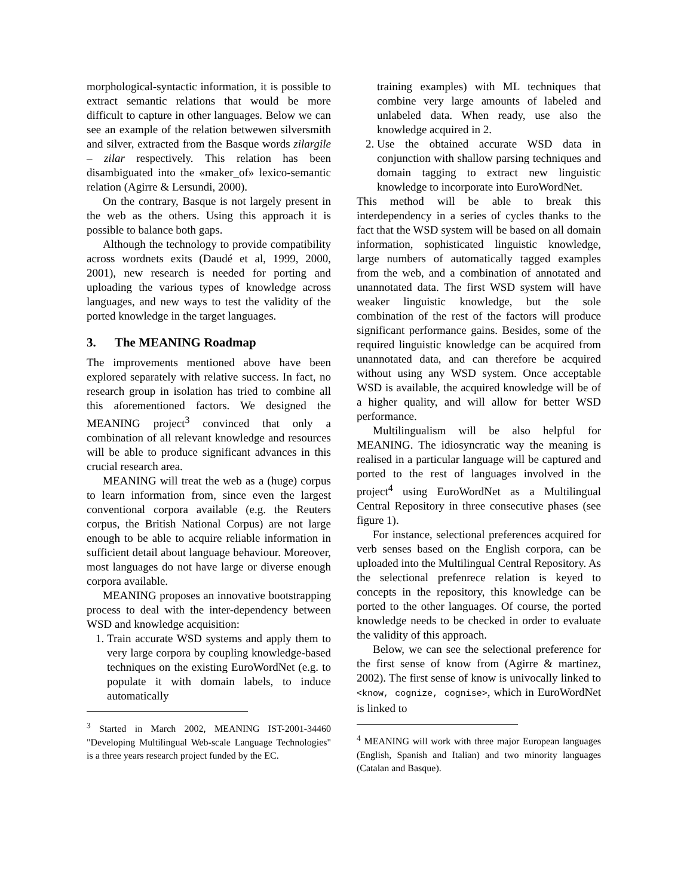morphological-syntactic information, it is possible to extract semantic relations that would be more difficult to capture in other languages. Below we can see an example of the relation betwewen silversmith and silver, extracted from the Basque words zilargile – zilar respectively. This relation has been disambiguated into the «maker_of» lexico-semantic relation (Agirre & Lersundi, 2000).
On the contrary, Basque is not largely present in the web as the others. Using this approach it is possible to balance both gaps.
Although the technology to provide compatibility across wordnets exits (Daudé et al, 1999, 2000, 2001), new research is needed for porting and uploading the various types of knowledge across languages, and new ways to test the validity of the ported knowledge in the target languages.
3. The MEANING Roadmap
The improvements mentioned above have been explored separately with relative success. In fact, no research group in isolation has tried to combine all this aforementioned factors. We designed the MEANING project<sup>3</sup> convinced that only a combination of all relevant knowledge and resources will be able to produce significant advances in this crucial research area.
MEANING will treat the web as a (huge) corpus to learn information from, since even the largest conventional corpora available (e.g. the Reuters corpus, the British National Corpus) are not large enough to be able to acquire reliable information in sufficient detail about language behaviour. Moreover, most languages do not have large or diverse enough corpora available.
MEANING proposes an innovative bootstrapping process to deal with the inter-dependency between WSD and knowledge acquisition:
1. Train accurate WSD systems and apply them to very large corpora by coupling knowledge-based techniques on the existing EuroWordNet (e.g. to populate it with domain labels, to induce automatically
<sup>3</sup> Started in March 2002, MEANING IST-2001-34460 "Developing Multilingual Web-scale Language Technologies" is a three years research project funded by the EC.
training examples) with ML techniques that combine very large amounts of labeled and unlabeled data. When ready, use also the knowledge acquired in 2.
2. Use the obtained accurate WSD data in conjunction with shallow parsing techniques and domain tagging to extract new linguistic knowledge to incorporate into EuroWordNet.
This method will be able to break this interdependency in a series of cycles thanks to the fact that the WSD system will be based on all domain information, sophisticated linguistic knowledge, large numbers of automatically tagged examples from the web, and a combination of annotated and unannotated data. The first WSD system will have weaker linguistic knowledge, but the sole combination of the rest of the factors will produce significant performance gains. Besides, some of the required linguistic knowledge can be acquired from unannotated data, and can therefore be acquired without using any WSD system. Once acceptable WSD is available, the acquired knowledge will be of a higher quality, and will allow for better WSD performance.
Multilingualism will be also helpful for MEANING. The idiosyncratic way the meaning is realised in a particular language will be captured and ported to the rest of languages involved in the project<sup>4</sup> using EuroWordNet as a Multilingual Central Repository in three consecutive phases (see figure 1).
For instance, selectional preferences acquired for verb senses based on the English corpora, can be uploaded into the Multilingual Central Repository. As the selectional prefenrece relation is keyed to concepts in the repository, this knowledge can be ported to the other languages. Of course, the ported knowledge needs to be checked in order to evaluate the validity of this approach.
Below, we can see the selectional preference for the first sense of know from (Agirre & martinez, 2002). The first sense of know is univocally linked to <know, cognize, cognise>, which in EuroWordNet is linked to
<sup>4</sup> MEANING will work with three major European languages (English, Spanish and Italian) and two minority languages (Catalan and Basque).